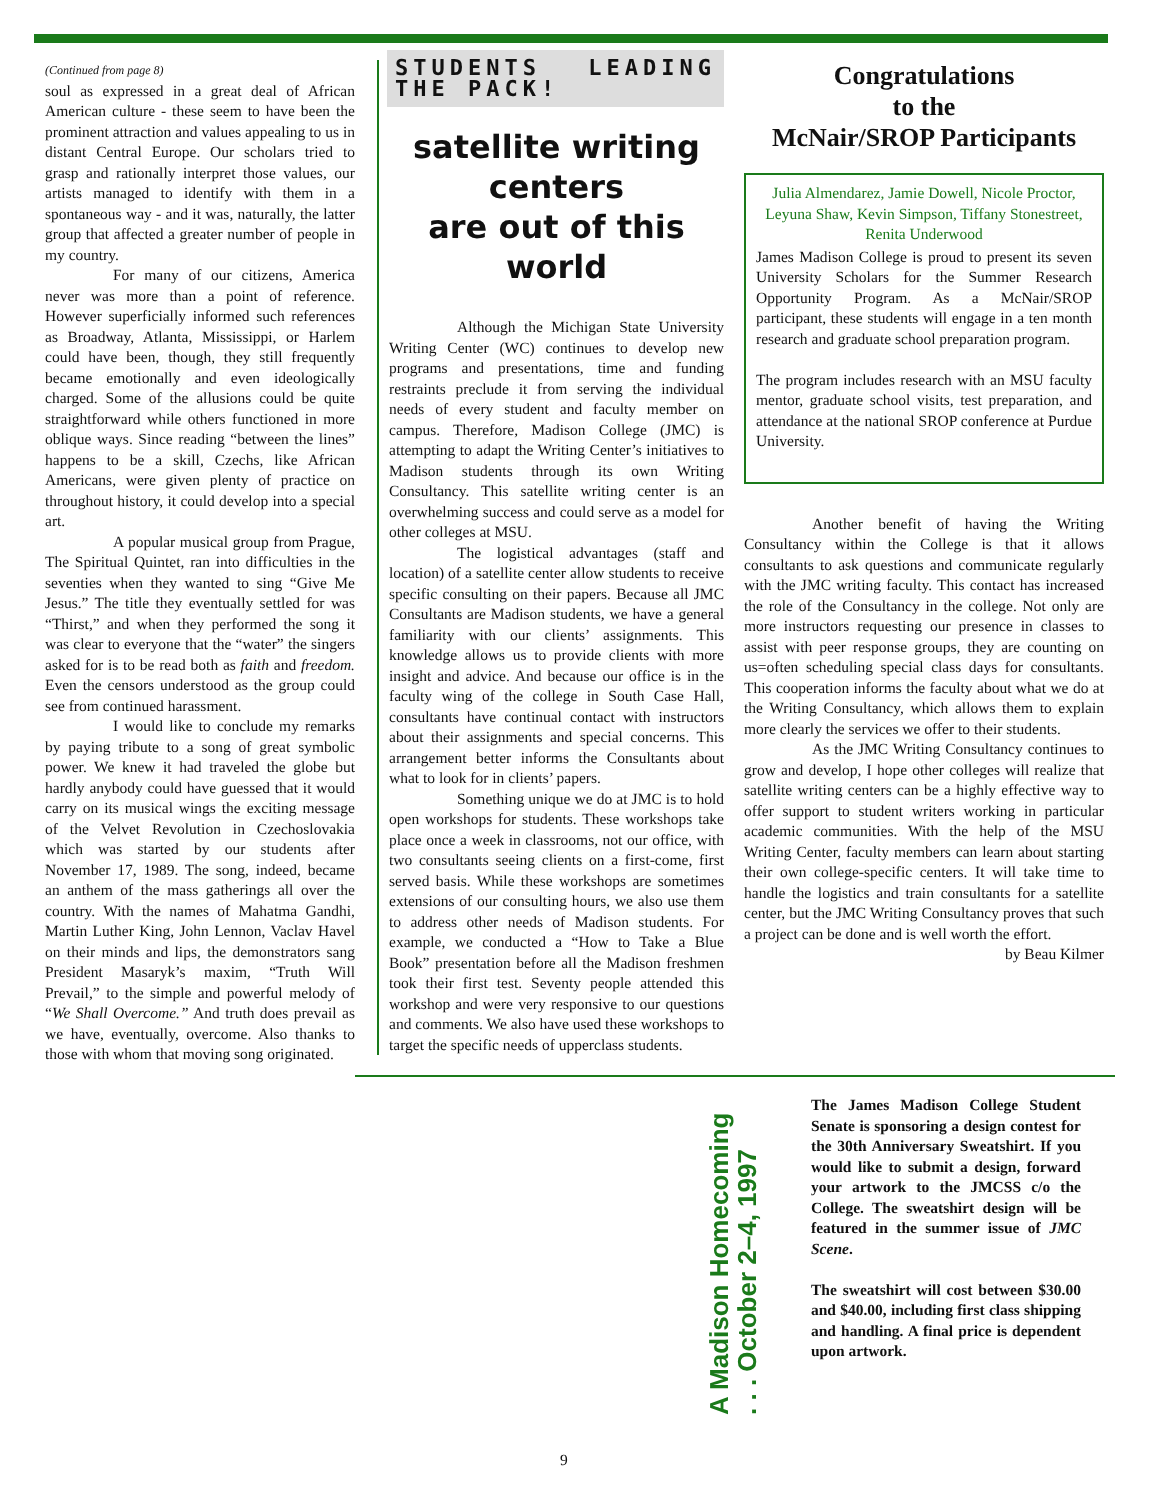(Continued from page 8)
soul as expressed in a great deal of African American culture - these seem to have been the prominent attraction and values appealing to us in distant Central Europe. Our scholars tried to grasp and rationally interpret those values, our artists managed to identify with them in a spontaneous way - and it was, naturally, the latter group that affected a greater number of people in my country.
For many of our citizens, America never was more than a point of reference. However superficially informed such references as Broadway, Atlanta, Mississippi, or Harlem could have been, though, they still frequently became emotionally and even ideologically charged. Some of the allusions could be quite straightforward while others functioned in more oblique ways. Since reading “between the lines” happens to be a skill, Czechs, like African Americans, were given plenty of practice on throughout history, it could develop into a special art.
A popular musical group from Prague, The Spiritual Quintet, ran into difficulties in the seventies when they wanted to sing “Give Me Jesus.” The title they eventually settled for was “Thirst,” and when they performed the song it was clear to everyone that the “water” the singers asked for is to be read both as faith and freedom. Even the censors understood as the group could see from continued harassment.
I would like to conclude my remarks by paying tribute to a song of great symbolic power. We knew it had traveled the globe but hardly anybody could have guessed that it would carry on its musical wings the exciting message of the Velvet Revolution in Czechoslovakia which was started by our students after November 17, 1989. The song, indeed, became an anthem of the mass gatherings all over the country. With the names of Mahatma Gandhi, Martin Luther King, John Lennon, Vaclav Havel on their minds and lips, the demonstrators sang President Masaryk’s maxim, “Truth Will Prevail,” to the simple and powerful melody of “We Shall Overcome.” And truth does prevail as we have, eventually, overcome. Also thanks to those with whom that moving song originated.
STUDENTS LEADING THE PACK!
satellite writing centers
are out of this world
Although the Michigan State University Writing Center (WC) continues to develop new programs and presentations, time and funding restraints preclude it from serving the individual needs of every student and faculty member on campus. Therefore, Madison College (JMC) is attempting to adapt the Writing Center’s initiatives to Madison students through its own Writing Consultancy. This satellite writing center is an overwhelming success and could serve as a model for other colleges at MSU.
The logistical advantages (staff and location) of a satellite center allow students to receive specific consulting on their papers. Because all JMC Consultants are Madison students, we have a general familiarity with our clients’ assignments. This knowledge allows us to provide clients with more insight and advice. And because our office is in the faculty wing of the college in South Case Hall, consultants have continual contact with instructors about their assignments and special concerns. This arrangement better informs the Consultants about what to look for in clients’ papers.
Something unique we do at JMC is to hold open workshops for students. These workshops take place once a week in classrooms, not our office, with two consultants seeing clients on a first-come, first served basis. While these workshops are sometimes extensions of our consulting hours, we also use them to address other needs of Madison students. For example, we conducted a “How to Take a Blue Book” presentation before all the Madison freshmen took their first test. Seventy people attended this workshop and were very responsive to our questions and comments. We also have used these workshops to target the specific needs of upperclass students.
Congratulations
to the
McNair/SROP Participants
Julia Almendarez, Jamie Dowell, Nicole Proctor, Leyuna Shaw, Kevin Simpson, Tiffany Stonestreet, Renita Underwood
James Madison College is proud to present its seven University Scholars for the Summer Research Opportunity Program. As a McNair/SROP participant, these students will engage in a ten month research and graduate school preparation program.
The program includes research with an MSU faculty mentor, graduate school visits, test preparation, and attendance at the national SROP conference at Purdue University.
Another benefit of having the Writing Consultancy within the College is that it allows consultants to ask questions and communicate regularly with the JMC writing faculty. This contact has increased the role of the Consultancy in the college. Not only are more instructors requesting our presence in classes to assist with peer response groups, they are counting on us=often scheduling special class days for consultants. This cooperation informs the faculty about what we do at the Writing Consultancy, which allows them to explain more clearly the services we offer to their students.
As the JMC Writing Consultancy continues to grow and develop, I hope other colleges will realize that satellite writing centers can be a highly effective way to offer support to student writers working in particular academic communities. With the help of the MSU Writing Center, faculty members can learn about starting their own college-specific centers. It will take time to handle the logistics and train consultants for a satellite center, but the JMC Writing Consultancy proves that such a project can be done and is well worth the effort.
by Beau Kilmer
A Madison Homecoming
. . . October 2–4, 1997
The James Madison College Student Senate is sponsoring a design contest for the 30th Anniversary Sweatshirt. If you would like to submit a design, forward your artwork to the JMCSS c/o the College. The sweatshirt design will be featured in the summer issue of JMC Scene.
The sweatshirt will cost between $30.00 and $40.00, including first class shipping and handling. A final price is dependent upon artwork.
9